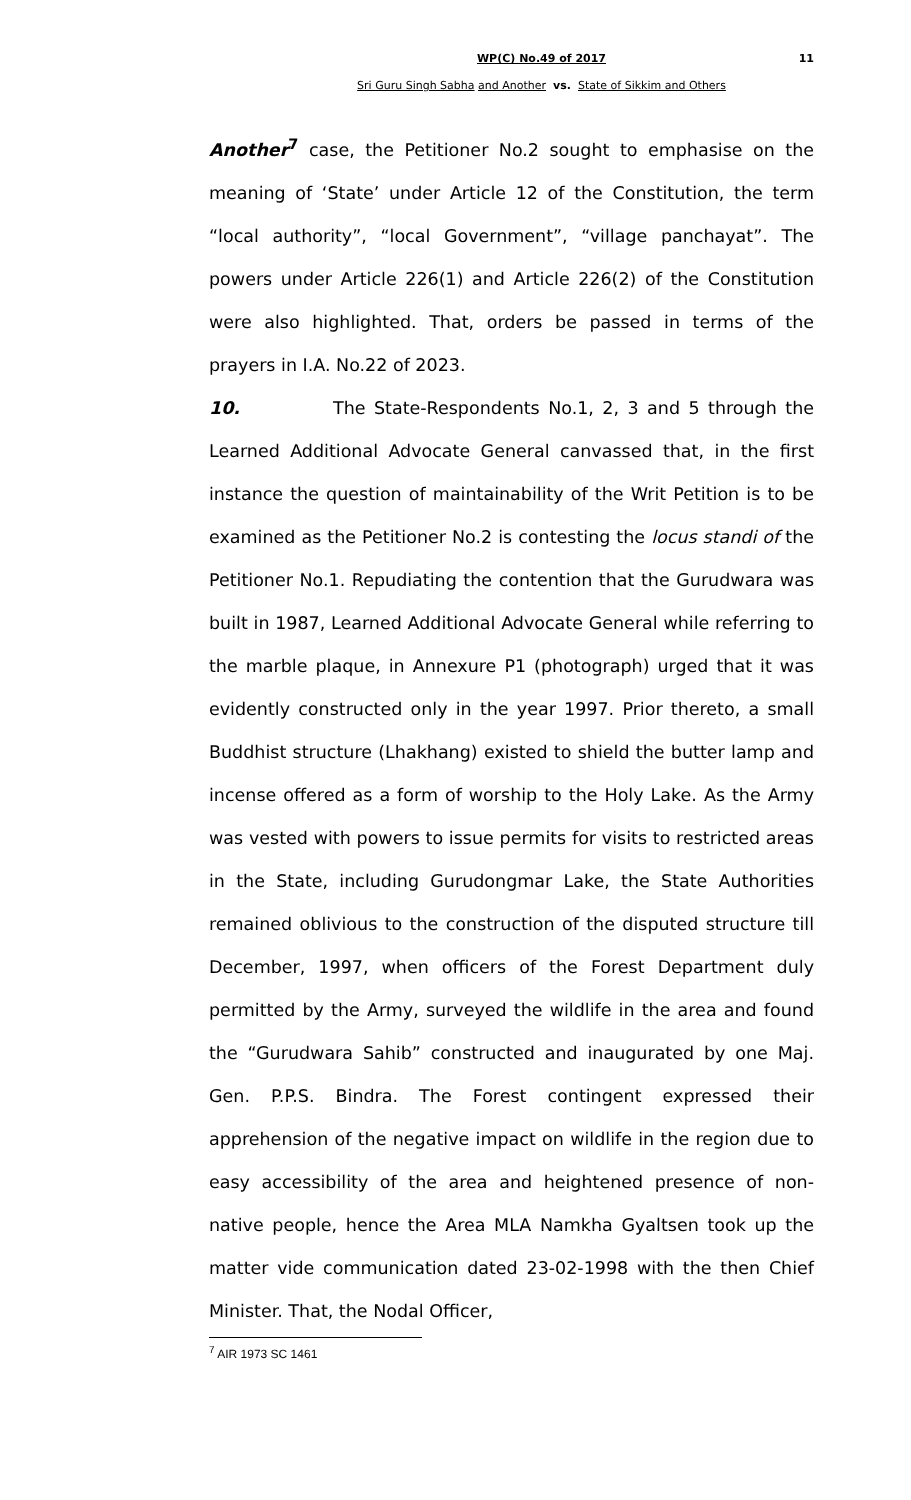WP(C) No.49 of 2017 11
Sri Guru Singh Sabha and Another vs. State of Sikkim and Others
Another<sup>7</sup> case, the Petitioner No.2 sought to emphasise on the meaning of ‘State’ under Article 12 of the Constitution, the term “local authority”, “local Government”, “village panchayat”. The powers under Article 226(1) and Article 226(2) of the Constitution were also highlighted. That, orders be passed in terms of the prayers in I.A. No.22 of 2023.
10. The State-Respondents No.1, 2, 3 and 5 through the Learned Additional Advocate General canvassed that, in the first instance the question of maintainability of the Writ Petition is to be examined as the Petitioner No.2 is contesting the locus standi of the Petitioner No.1. Repudiating the contention that the Gurudwara was built in 1987, Learned Additional Advocate General while referring to the marble plaque, in Annexure P1 (photograph) urged that it was evidently constructed only in the year 1997. Prior thereto, a small Buddhist structure (Lhakhang) existed to shield the butter lamp and incense offered as a form of worship to the Holy Lake. As the Army was vested with powers to issue permits for visits to restricted areas in the State, including Gurudongmar Lake, the State Authorities remained oblivious to the construction of the disputed structure till December, 1997, when officers of the Forest Department duly permitted by the Army, surveyed the wildlife in the area and found the “Gurudwara Sahib” constructed and inaugurated by one Maj. Gen. P.P.S. Bindra. The Forest contingent expressed their apprehension of the negative impact on wildlife in the region due to easy accessibility of the area and heightened presence of non-native people, hence the Area MLA Namkha Gyaltsen took up the matter vide communication dated 23-02-1998 with the then Chief Minister. That, the Nodal Officer,
<sup>7</sup> AIR 1973 SC 1461